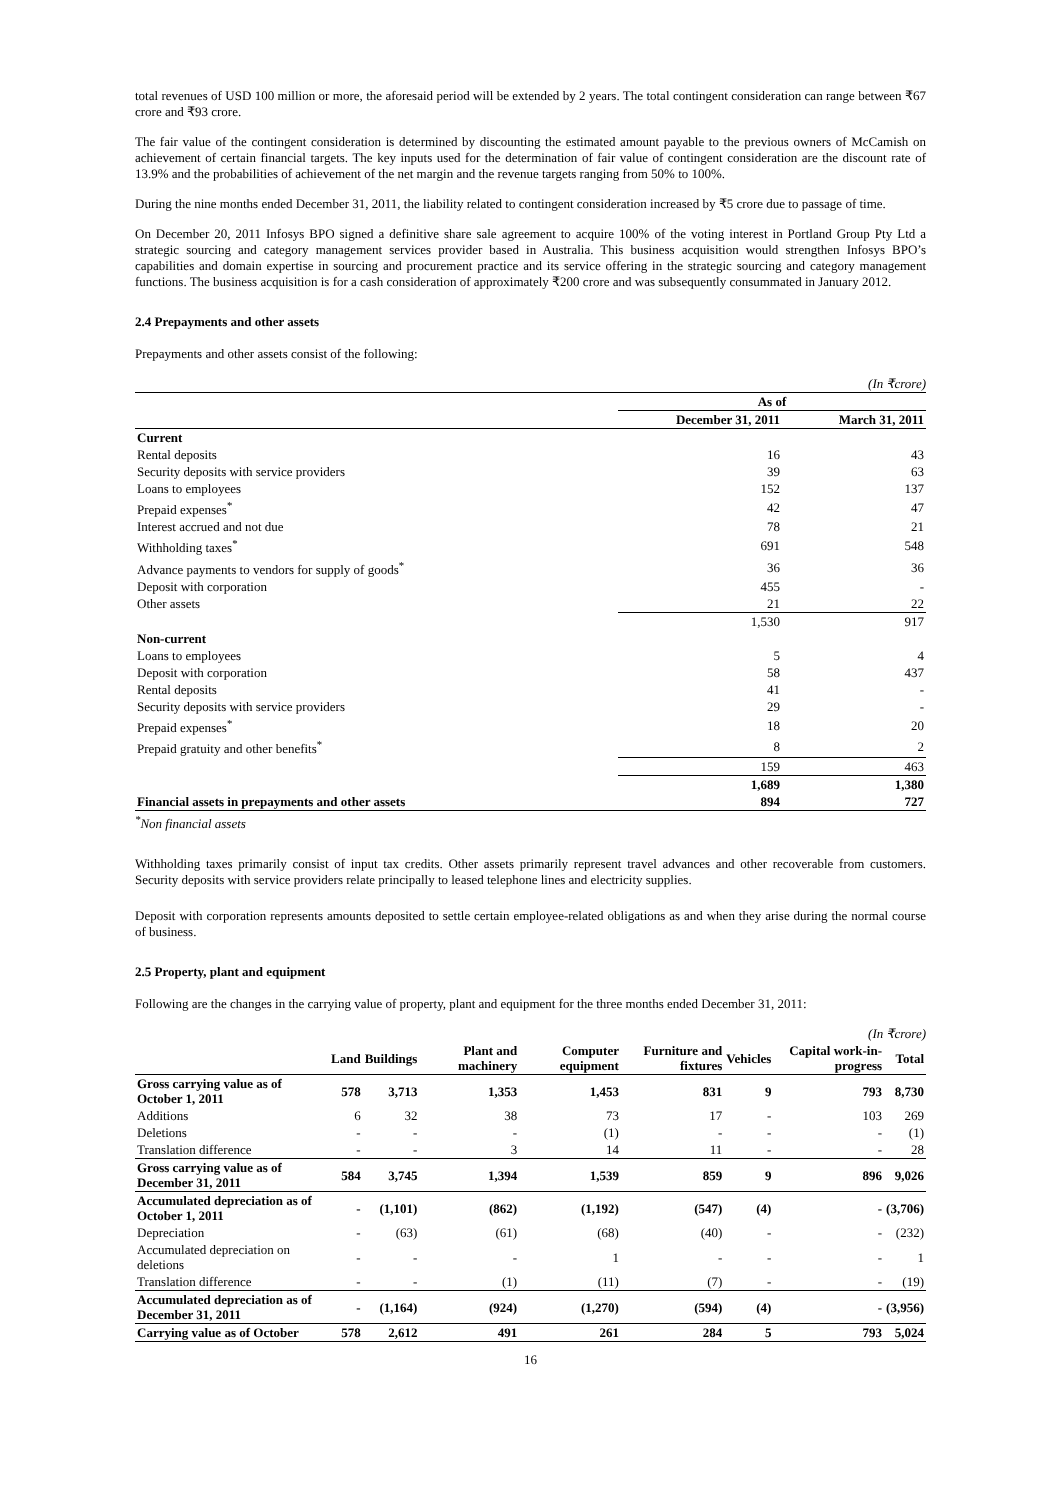total revenues of USD 100 million or more, the aforesaid period will be extended by 2 years. The total contingent consideration can range between ₹67 crore and ₹93 crore.
The fair value of the contingent consideration is determined by discounting the estimated amount payable to the previous owners of McCamish on achievement of certain financial targets. The key inputs used for the determination of fair value of contingent consideration are the discount rate of 13.9% and the probabilities of achievement of the net margin and the revenue targets ranging from 50% to 100%.
During the nine months ended December 31, 2011, the liability related to contingent consideration increased by ₹5 crore due to passage of time.
On December 20, 2011 Infosys BPO signed a definitive share sale agreement to acquire 100% of the voting interest in Portland Group Pty Ltd a strategic sourcing and category management services provider based in Australia. This business acquisition would strengthen Infosys BPO’s capabilities and domain expertise in sourcing and procurement practice and its service offering in the strategic sourcing and category management functions. The business acquisition is for a cash consideration of approximately ₹200 crore and was subsequently consummated in January 2012.
2.4 Prepayments and other assets
Prepayments and other assets consist of the following:
(In ₹crore)
| | As of | |
| | December 31, 2011 | March 31, 2011 |
| Current | | |
| Rental deposits | 16 | 43 |
| Security deposits with service providers | 39 | 63 |
| Loans to employees | 152 | 137 |
| Prepaid expenses<sup>*</sup> | 42 | 47 |
| Interest accrued and not due | 78 | 21 |
| Withholding taxes<sup>*</sup> | 691 | 548 |
| Advance payments to vendors for supply of goods<sup>*</sup> | 36 | 36 |
| Deposit with corporation | 455 | - |
| Other assets | 21 | 22 |
| | 1,530 | 917 |
| Non-current | | |
| Loans to employees | 5 | 4 |
| Deposit with corporation | 58 | 437 |
| Rental deposits | 41 | - |
| Security deposits with service providers | 29 | - |
| Prepaid expenses<sup>*</sup> | 18 | 20 |
| Prepaid gratuity and other benefits<sup>*</sup> | 8 | 2 |
| | 159 | 463 |
| | 1,689 | 1,380 |
| Financial assets in prepayments and other assets | 894 | 727 |
<sup>*</sup> Non financial assets
Withholding taxes primarily consist of input tax credits. Other assets primarily represent travel advances and other recoverable from customers. Security deposits with service providers relate principally to leased telephone lines and electricity supplies.
Deposit with corporation represents amounts deposited to settle certain employee-related obligations as and when they arise during the normal course of business.
2.5 Property, plant and equipment
Following are the changes in the carrying value of property, plant and equipment for the three months ended December 31, 2011:
(In ₹crore)
| | Land | Buildings | Plant and machinery | Computer equipment | Furniture and fixtures | Vehicles | Capital work-in-progress | Total |
| --- | --- | --- | --- | --- | --- | --- | --- | --- |
| Gross carrying value as of October 1, 2011 | 578 | 3,713 | 1,353 | 1,453 | 831 | 9 | 793 | 8,730 |
| Additions | 6 | 32 | 38 | 73 | 17 | - | 103 | 269 |
| Deletions | - | - | - | (1) | - | - | - | (1) |
| Translation difference | - | - | 3 | 14 | 11 | - | - | 28 |
| Gross carrying value as of December 31, 2011 | 584 | 3,745 | 1,394 | 1,539 | 859 | 9 | 896 | 9,026 |
| Accumulated depreciation as of October 1, 2011 | - | (1,101) | (862) | (1,192) | (547) | (4) | - | (3,706) |
| Depreciation | - | (63) | (61) | (68) | (40) | - | - | (232) |
| Accumulated depreciation on deletions | - | - | - | 1 | - | - | - | 1 |
| Translation difference | - | - | (1) | (11) | (7) | - | - | (19) |
| Accumulated depreciation as of December 31, 2011 | - | (1,164) | (924) | (1,270) | (594) | (4) | - | (3,956) |
| Carrying value as of October | 578 | 2,612 | 491 | 261 | 284 | 5 | 793 | 5,024 |
16